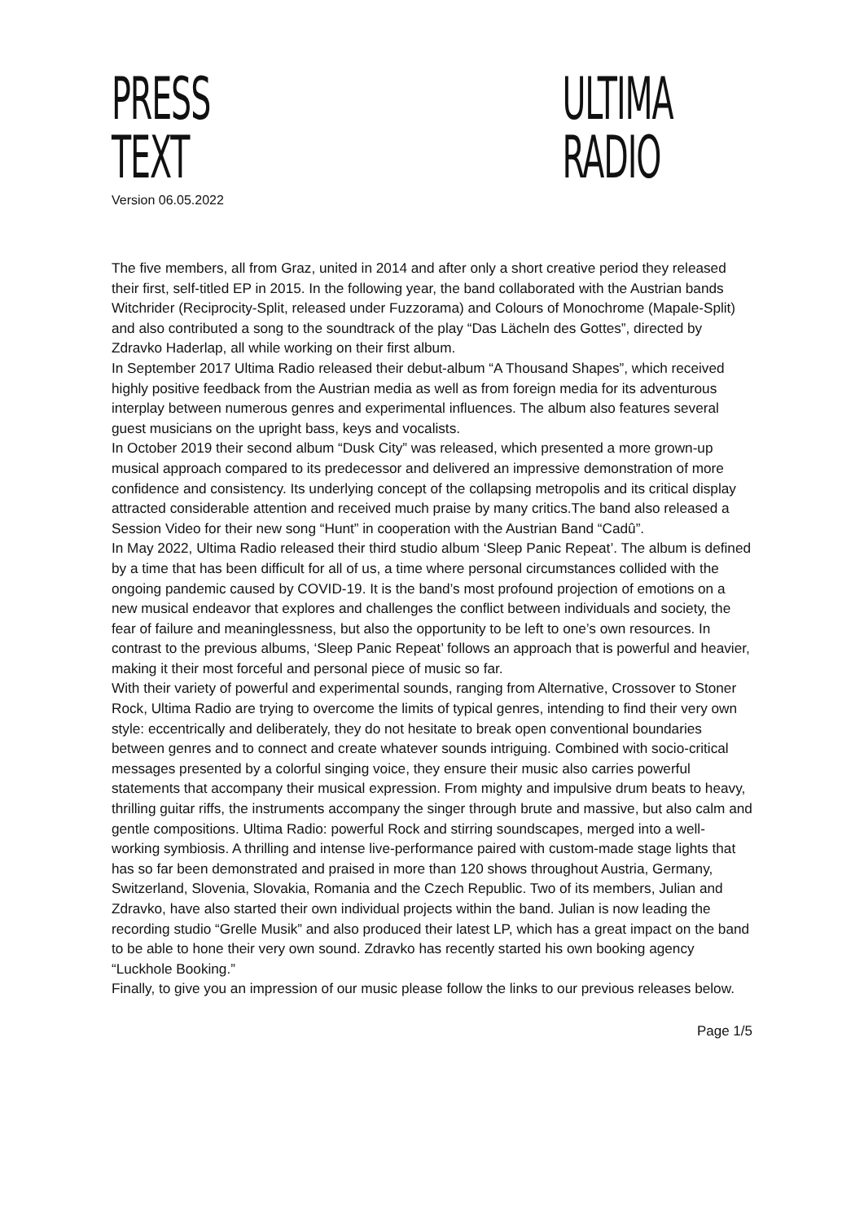PRESS TEXT
ULTIMA RADIO
Version 06.05.2022
The five members, all from Graz, united in 2014 and after only a short creative period they released their first, self-titled EP in 2015. In the following year, the band collaborated with the Austrian bands Witchrider (Reciprocity-Split, released under Fuzzorama) and Colours of Monochrome (Mapale-Split) and also contributed a song to the soundtrack of the play “Das Lächeln des Gottes”, directed by Zdravko Haderlap, all while working on their first album.
In September 2017 Ultima Radio released their debut-album “A Thousand Shapes”, which received highly positive feedback from the Austrian media as well as from foreign media for its adventurous interplay between numerous genres and experimental influences. The album also features several guest musicians on the upright bass, keys and vocalists.
In October 2019 their second album “Dusk City” was released, which presented a more grown-up musical approach compared to its predecessor and delivered an impressive demonstration of more confidence and consistency. Its underlying concept of the collapsing metropolis and its critical display attracted considerable attention and received much praise by many critics.The band also released a Session Video for their new song “Hunt” in cooperation with the Austrian Band “Cadû”.
In May 2022, Ultima Radio released their third studio album ‘Sleep Panic Repeat’. The album is defined by a time that has been difficult for all of us, a time where personal circumstances collided with the ongoing pandemic caused by COVID-19. It is the band’s most profound projection of emotions on a new musical endeavor that explores and challenges the conflict between individuals and society, the fear of failure and meaninglessness, but also the opportunity to be left to one’s own resources. In contrast to the previous albums, ‘Sleep Panic Repeat’ follows an approach that is powerful and heavier, making it their most forceful and personal piece of music so far.
With their variety of powerful and experimental sounds, ranging from Alternative, Crossover to Stoner Rock, Ultima Radio are trying to overcome the limits of typical genres, intending to find their very own style: eccentrically and deliberately, they do not hesitate to break open conventional boundaries between genres and to connect and create whatever sounds intriguing. Combined with socio-critical messages presented by a colorful singing voice, they ensure their music also carries powerful statements that accompany their musical expression. From mighty and impulsive drum beats to heavy, thrilling guitar riffs, the instruments accompany the singer through brute and massive, but also calm and gentle compositions. Ultima Radio: powerful Rock and stirring soundscapes, merged into a well-working symbiosis. A thrilling and intense live-performance paired with custom-made stage lights that has so far been demonstrated and praised in more than 120 shows throughout Austria, Germany, Switzerland, Slovenia, Slovakia, Romania and the Czech Republic. Two of its members, Julian and Zdravko, have also started their own individual projects within the band. Julian is now leading the recording studio “Grelle Musik” and also produced their latest LP, which has a great impact on the band to be able to hone their very own sound. Zdravko has recently started his own booking agency “Luckhole Booking.”
Finally, to give you an impression of our music please follow the links to our previous releases below.
Page 1/5